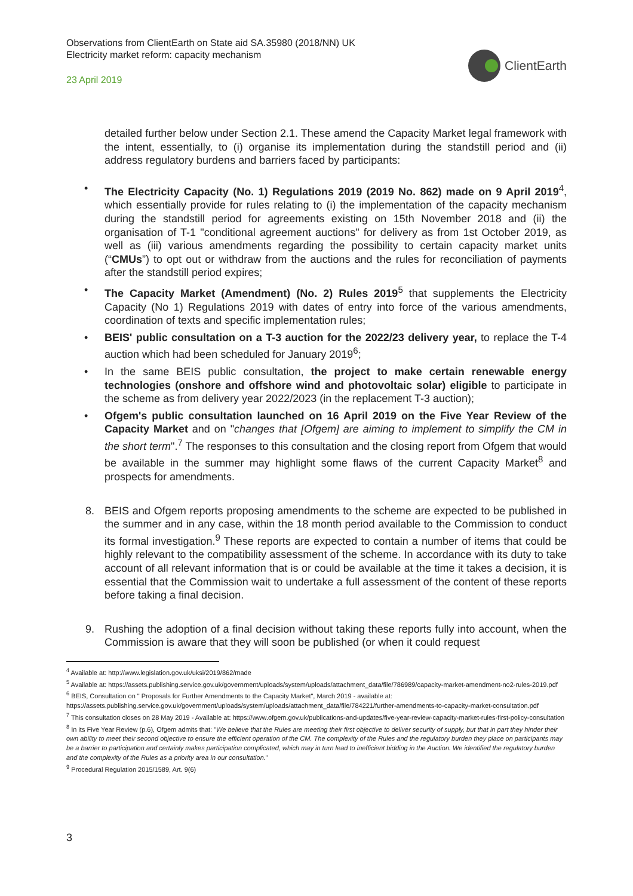Observations from ClientEarth on State aid SA.35980 (2018/NN) UK
Electricity market reform: capacity mechanism
23 April 2019
ClientEarth
detailed further below under Section 2.1. These amend the Capacity Market legal framework with the intent, essentially, to (i) organise its implementation during the standstill period and (ii) address regulatory burdens and barriers faced by participants:
• The Electricity Capacity (No. 1) Regulations 2019 (2019 No. 862) made on 9 April 2019<sup>4</sup>, which essentially provide for rules relating to (i) the implementation of the capacity mechanism during the standstill period for agreements existing on 15th November 2018 and (ii) the organisation of T-1 "conditional agreement auctions" for delivery as from 1st October 2019, as well as (iii) various amendments regarding the possibility to certain capacity market units (“CMUs”) to opt out or withdraw from the auctions and the rules for reconciliation of payments after the standstill period expires;
• The Capacity Market (Amendment) (No. 2) Rules 2019<sup>5</sup> that supplements the Electricity Capacity (No 1) Regulations 2019 with dates of entry into force of the various amendments, coordination of texts and specific implementation rules;
• BEIS' public consultation on a T-3 auction for the 2022/23 delivery year, to replace the T-4 auction which had been scheduled for January 2019<sup>6</sup>;
• In the same BEIS public consultation, the project to make certain renewable energy technologies (onshore and offshore wind and photovoltaic solar) eligible to participate in the scheme as from delivery year 2022/2023 (in the replacement T-3 auction);
• Ofgem's public consultation launched on 16 April 2019 on the Five Year Review of the Capacity Market and on "changes that [Ofgem] are aiming to implement to simplify the CM in the short term".<sup>7</sup> The responses to this consultation and the closing report from Ofgem that would be available in the summer may highlight some flaws of the current Capacity Market<sup>8</sup> and prospects for amendments.
8. BEIS and Ofgem reports proposing amendments to the scheme are expected to be published in the summer and in any case, within the 18 month period available to the Commission to conduct its formal investigation.<sup>9</sup> These reports are expected to contain a number of items that could be highly relevant to the compatibility assessment of the scheme. In accordance with its duty to take account of all relevant information that is or could be available at the time it takes a decision, it is essential that the Commission wait to undertake a full assessment of the content of these reports before taking a final decision.
9. Rushing the adoption of a final decision without taking these reports fully into account, when the Commission is aware that they will soon be published (or when it could request
<sup>4</sup> Available at: http://www.legislation.gov.uk/uksi/2019/862/made
<sup>5</sup> Available at: https://assets.publishing.service.gov.uk/government/uploads/system/uploads/attachment_data/file/786989/capacity-market-amendment-no2-rules-2019.pdf
<sup>6</sup> BEIS, Consultation on " Proposals for Further Amendments to the Capacity Market", March 2019 - available at: https://assets.publishing.service.gov.uk/government/uploads/system/uploads/attachment_data/file/784221/further-amendments-to-capacity-market-consultation.pdf
<sup>7</sup> This consultation closes on 28 May 2019 - Available at: https://www.ofgem.gov.uk/publications-and-updates/five-year-review-capacity-market-rules-first-policy-consultation
<sup>8</sup> In its Five Year Review (p.6), Ofgem admits that: "We believe that the Rules are meeting their first objective to deliver security of supply, but that in part they hinder their own ability to meet their second objective to ensure the efficient operation of the CM. The complexity of the Rules and the regulatory burden they place on participants may be a barrier to participation and certainly makes participation complicated, which may in turn lead to inefficient bidding in the Auction. We identified the regulatory burden and the complexity of the Rules as a priority area in our consultation."
<sup>9</sup> Procedural Regulation 2015/1589, Art. 9(6)
3